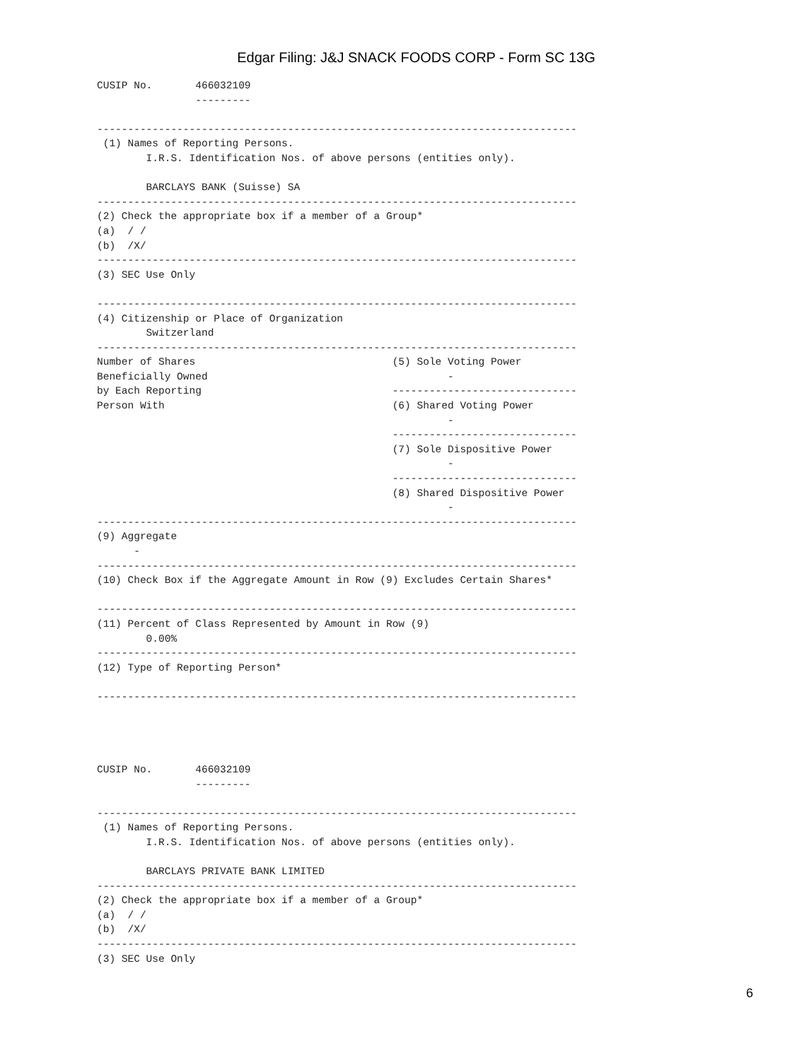Edgar Filing: J&J SNACK FOODS CORP - Form SC 13G
CUSIP No.       466032109
                ---------

------------------------------------------------------------------------------
 (1) Names of Reporting Persons.
        I.R.S. Identification Nos. of above persons (entities only).

        BARCLAYS BANK (Suisse) SA
------------------------------------------------------------------------------
(2) Check the appropriate box if a member of a Group*
(a)  / /
(b)  /X/
------------------------------------------------------------------------------
(3) SEC Use Only

------------------------------------------------------------------------------
(4) Citizenship or Place of Organization
        Switzerland
------------------------------------------------------------------------------
Number of Shares                                (5) Sole Voting Power
Beneficially Owned                                       -
by Each Reporting                               ------------------------------
Person With                                     (6) Shared Voting Power
                                                         -
                                                ------------------------------
                                                (7) Sole Dispositive Power
                                                         -
                                                ------------------------------
                                                (8) Shared Dispositive Power
                                                         -
------------------------------------------------------------------------------
(9) Aggregate
      -
------------------------------------------------------------------------------
(10) Check Box if the Aggregate Amount in Row (9) Excludes Certain Shares*

------------------------------------------------------------------------------
(11) Percent of Class Represented by Amount in Row (9)
        0.00%
------------------------------------------------------------------------------
(12) Type of Reporting Person*

------------------------------------------------------------------------------




CUSIP No.       466032109
                ---------

------------------------------------------------------------------------------
 (1) Names of Reporting Persons.
        I.R.S. Identification Nos. of above persons (entities only).

        BARCLAYS PRIVATE BANK LIMITED
------------------------------------------------------------------------------
(2) Check the appropriate box if a member of a Group*
(a)  / /
(b)  /X/
------------------------------------------------------------------------------
(3) SEC Use Only
6